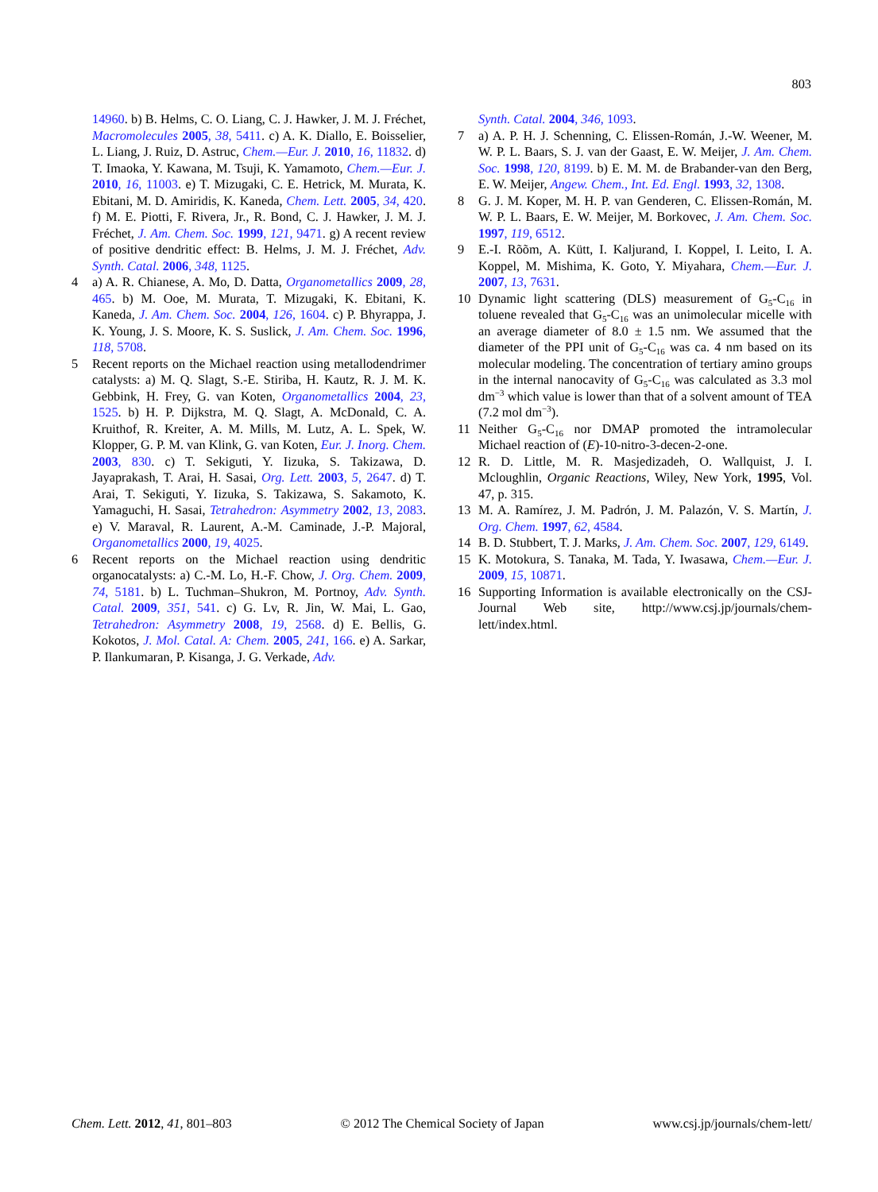803
14960. b) B. Helms, C. O. Liang, C. J. Hawker, J. M. J. Fréchet, Macromolecules 2005, 38, 5411. c) A. K. Diallo, E. Boisselier, L. Liang, J. Ruiz, D. Astruc, Chem.—Eur. J. 2010, 16, 11832. d) T. Imaoka, Y. Kawana, M. Tsuji, K. Yamamoto, Chem.—Eur. J. 2010, 16, 11003. e) T. Mizugaki, C. E. Hetrick, M. Murata, K. Ebitani, M. D. Amiridis, K. Kaneda, Chem. Lett. 2005, 34, 420. f) M. E. Piotti, F. Rivera, Jr., R. Bond, C. J. Hawker, J. M. J. Fréchet, J. Am. Chem. Soc. 1999, 121, 9471. g) A recent review of positive dendritic effect: B. Helms, J. M. J. Fréchet, Adv. Synth. Catal. 2006, 348, 1125.
4 a) A. R. Chianese, A. Mo, D. Datta, Organometallics 2009, 28, 465. b) M. Ooe, M. Murata, T. Mizugaki, K. Ebitani, K. Kaneda, J. Am. Chem. Soc. 2004, 126, 1604. c) P. Bhyrappa, J. K. Young, J. S. Moore, K. S. Suslick, J. Am. Chem. Soc. 1996, 118, 5708.
5 Recent reports on the Michael reaction using metallodendrimer catalysts: a) M. Q. Slagt, S.-E. Stiriba, H. Kautz, R. J. M. K. Gebbink, H. Frey, G. van Koten, Organometallics 2004, 23, 1525. b) H. P. Dijkstra, M. Q. Slagt, A. McDonald, C. A. Kruithof, R. Kreiter, A. M. Mills, M. Lutz, A. L. Spek, W. Klopper, G. P. M. van Klink, G. van Koten, Eur. J. Inorg. Chem. 2003, 830. c) T. Sekiguti, Y. Iizuka, S. Takizawa, D. Jayaprakash, T. Arai, H. Sasai, Org. Lett. 2003, 5, 2647. d) T. Arai, T. Sekiguti, Y. Iizuka, S. Takizawa, S. Sakamoto, K. Yamaguchi, H. Sasai, Tetrahedron: Asymmetry 2002, 13, 2083. e) V. Maraval, R. Laurent, A.-M. Caminade, J.-P. Majoral, Organometallics 2000, 19, 4025.
6 Recent reports on the Michael reaction using dendritic organocatalysts: a) C.-M. Lo, H.-F. Chow, J. Org. Chem. 2009, 74, 5181. b) L. Tuchman–Shukron, M. Portnoy, Adv. Synth. Catal. 2009, 351, 541. c) G. Lv, R. Jin, W. Mai, L. Gao, Tetrahedron: Asymmetry 2008, 19, 2568. d) E. Bellis, G. Kokotos, J. Mol. Catal. A: Chem. 2005, 241, 166. e) A. Sarkar, P. Ilankumaran, P. Kisanga, J. G. Verkade, Adv.
Synth. Catal. 2004, 346, 1093.
7 a) A. P. H. J. Schenning, C. Elissen-Román, J.-W. Weener, M. W. P. L. Baars, S. J. van der Gaast, E. W. Meijer, J. Am. Chem. Soc. 1998, 120, 8199. b) E. M. M. de Brabander-van den Berg, E. W. Meijer, Angew. Chem., Int. Ed. Engl. 1993, 32, 1308.
8 G. J. M. Koper, M. H. P. van Genderen, C. Elissen-Román, M. W. P. L. Baars, E. W. Meijer, M. Borkovec, J. Am. Chem. Soc. 1997, 119, 6512.
9 E.-I. Rõõm, A. Kütt, I. Kaljurand, I. Koppel, I. Leito, I. A. Koppel, M. Mishima, K. Goto, Y. Miyahara, Chem.—Eur. J. 2007, 13, 7631.
10 Dynamic light scattering (DLS) measurement of G<sub>5</sub>-C<sub>16</sub> in toluene revealed that G<sub>5</sub>-C<sub>16</sub> was an unimolecular micelle with an average diameter of 8.0 ± 1.5 nm. We assumed that the diameter of the PPI unit of G<sub>5</sub>-C<sub>16</sub> was ca. 4 nm based on its molecular modeling. The concentration of tertiary amino groups in the internal nanocavity of G<sub>5</sub>-C<sub>16</sub> was calculated as 3.3 mol dm<sup>−3</sup> which value is lower than that of a solvent amount of TEA (7.2 mol dm<sup>−3</sup>).
11 Neither G<sub>5</sub>-C<sub>16</sub> nor DMAP promoted the intramolecular Michael reaction of (E)-10-nitro-3-decen-2-one.
12 R. D. Little, M. R. Masjedizadeh, O. Wallquist, J. I. Mcloughlin, Organic Reactions, Wiley, New York, 1995, Vol. 47, p. 315.
13 M. A. Ramírez, J. M. Padrón, J. M. Palazón, V. S. Martín, J. Org. Chem. 1997, 62, 4584.
14 B. D. Stubbert, T. J. Marks, J. Am. Chem. Soc. 2007, 129, 6149.
15 K. Motokura, S. Tanaka, M. Tada, Y. Iwasawa, Chem.—Eur. J. 2009, 15, 10871.
16 Supporting Information is available electronically on the CSJ-Journal Web site, http://www.csj.jp/journals/chem-lett/index.html.
Chem. Lett. 2012, 41, 801–803 © 2012 The Chemical Society of Japan www.csj.jp/journals/chem-lett/